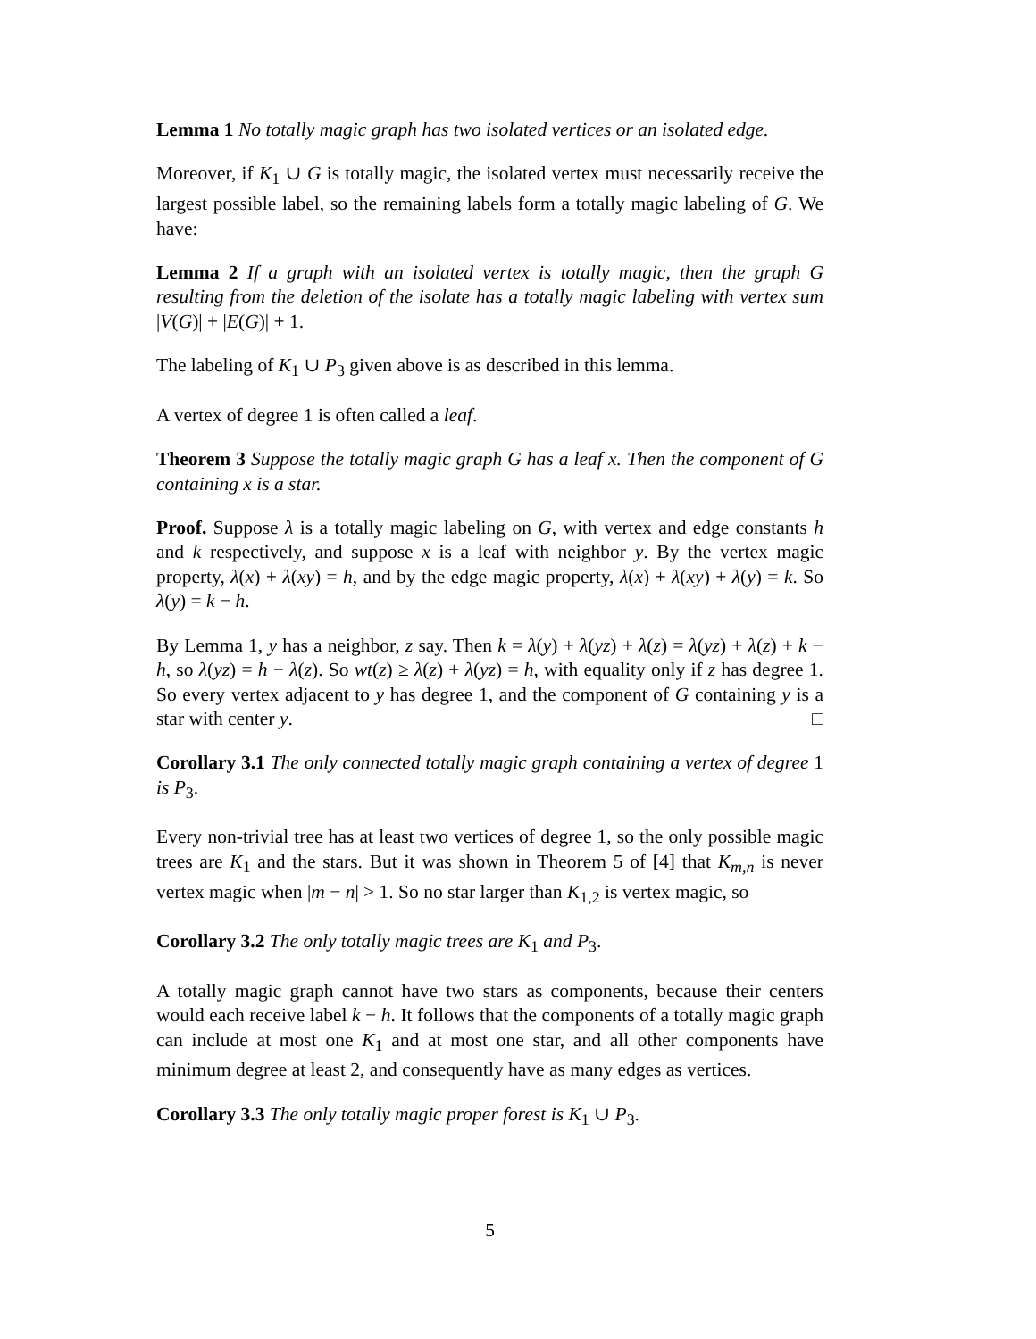Lemma 1 No totally magic graph has two isolated vertices or an isolated edge.
Moreover, if K<sub>1</sub> ∪ G is totally magic, the isolated vertex must necessarily receive the largest possible label, so the remaining labels form a totally magic labeling of G. We have:
Lemma 2 If a graph with an isolated vertex is totally magic, then the graph G resulting from the deletion of the isolate has a totally magic labeling with vertex sum |V(G)| + |E(G)| + 1.
The labeling of K<sub>1</sub> ∪ P<sub>3</sub> given above is as described in this lemma.
A vertex of degree 1 is often called a leaf.
Theorem 3 Suppose the totally magic graph G has a leaf x. Then the component of G containing x is a star.
Proof. Suppose λ is a totally magic labeling on G, with vertex and edge constants h and k respectively, and suppose x is a leaf with neighbor y. By the vertex magic property, λ(x) + λ(xy) = h, and by the edge magic property, λ(x) + λ(xy) + λ(y) = k. So λ(y) = k − h.
By Lemma 1, y has a neighbor, z say. Then k = λ(y) + λ(yz) + λ(z) = λ(yz) + λ(z) + k − h, so λ(yz) = h − λ(z). So wt(z) ≥ λ(z) + λ(yz) = h, with equality only if z has degree 1. So every vertex adjacent to y has degree 1, and the component of G containing y is a star with center y. □
Corollary 3.1 The only connected totally magic graph containing a vertex of degree 1 is P<sub>3</sub>.
Every non-trivial tree has at least two vertices of degree 1, so the only possible magic trees are K<sub>1</sub> and the stars. But it was shown in Theorem 5 of [4] that K<sub>m,n</sub> is never vertex magic when |m − n| > 1. So no star larger than K<sub>1,2</sub> is vertex magic, so
Corollary 3.2 The only totally magic trees are K<sub>1</sub> and P<sub>3</sub>.
A totally magic graph cannot have two stars as components, because their centers would each receive label k − h. It follows that the components of a totally magic graph can include at most one K<sub>1</sub> and at most one star, and all other components have minimum degree at least 2, and consequently have as many edges as vertices.
Corollary 3.3 The only totally magic proper forest is K<sub>1</sub> ∪ P<sub>3</sub>.
5